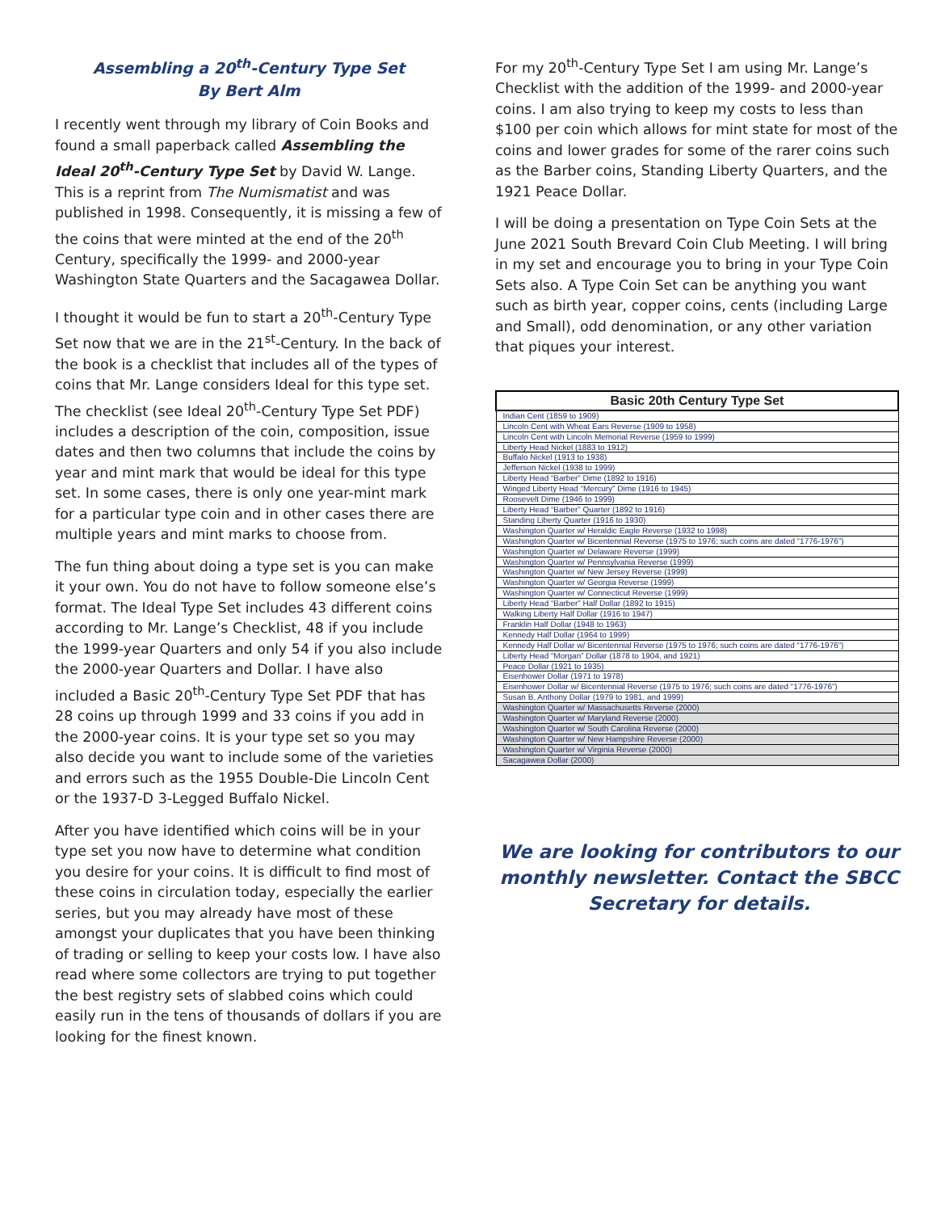Assembling a 20<sup>th</sup>-Century Type Set
By Bert Alm
I recently went through my library of Coin Books and found a small paperback called Assembling the Ideal 20<sup>th</sup>-Century Type Set by David W. Lange. This is a reprint from The Numismatist and was published in 1998. Consequently, it is missing a few of the coins that were minted at the end of the 20<sup>th</sup> Century, specifically the 1999- and 2000-year Washington State Quarters and the Sacagawea Dollar.
I thought it would be fun to start a 20<sup>th</sup>-Century Type Set now that we are in the 21<sup>st</sup>-Century. In the back of the book is a checklist that includes all of the types of coins that Mr. Lange considers Ideal for this type set. The checklist (see Ideal 20<sup>th</sup>-Century Type Set PDF) includes a description of the coin, composition, issue dates and then two columns that include the coins by year and mint mark that would be ideal for this type set. In some cases, there is only one year-mint mark for a particular type coin and in other cases there are multiple years and mint marks to choose from.
The fun thing about doing a type set is you can make it your own. You do not have to follow someone else’s format. The Ideal Type Set includes 43 different coins according to Mr. Lange’s Checklist, 48 if you include the 1999-year Quarters and only 54 if you also include the 2000-year Quarters and Dollar. I have also included a Basic 20<sup>th</sup>-Century Type Set PDF that has 28 coins up through 1999 and 33 coins if you add in the 2000-year coins. It is your type set so you may also decide you want to include some of the varieties and errors such as the 1955 Double-Die Lincoln Cent or the 1937-D 3-Legged Buffalo Nickel.
After you have identified which coins will be in your type set you now have to determine what condition you desire for your coins. It is difficult to find most of these coins in circulation today, especially the earlier series, but you may already have most of these amongst your duplicates that you have been thinking of trading or selling to keep your costs low. I have also read where some collectors are trying to put together the best registry sets of slabbed coins which could easily run in the tens of thousands of dollars if you are looking for the finest known.
For my 20<sup>th</sup>-Century Type Set I am using Mr. Lange’s Checklist with the addition of the 1999- and 2000-year coins. I am also trying to keep my costs to less than $100 per coin which allows for mint state for most of the coins and lower grades for some of the rarer coins such as the Barber coins, Standing Liberty Quarters, and the 1921 Peace Dollar.
I will be doing a presentation on Type Coin Sets at the June 2021 South Brevard Coin Club Meeting. I will bring in my set and encourage you to bring in your Type Coin Sets also. A Type Coin Set can be anything you want such as birth year, copper coins, cents (including Large and Small), odd denomination, or any other variation that piques your interest.
| Basic 20th Century Type Set |
| --- |
| Indian Cent (1859 to 1909) |
| Lincoln Cent with Wheat Ears Reverse (1909 to 1958) |
| Lincoln Cent with Lincoln Memorial Reverse (1959 to 1999) |
| Liberty Head Nickel (1883 to 1912) |
| Buffalo Nickel (1913 to 1938) |
| Jefferson Nickel (1938 to 1999) |
| Liberty Head “Barber” Dime (1892 to 1916) |
| Winged Liberty Head “Mercury” Dime (1916 to 1945) |
| Roosevelt Dime (1946 to 1999) |
| Liberty Head “Barber” Quarter (1892 to 1916) |
| Standing Liberty Quarter (1916 to 1930) |
| Washington Quarter w/ Heraldic Eagle Reverse (1932 to 1998) |
| Washington Quarter w/ Bicentennial Reverse (1975 to 1976; such coins are dated “1776-1976”) |
| Washington Quarter w/ Delaware Reverse (1999) |
| Washington Quarter w/ Pennsylvania Reverse (1999) |
| Washington Quarter w/ New Jersey Reverse (1999) |
| Washington Quarter w/ Georgia Reverse (1999) |
| Washington Quarter w/ Connecticut Reverse (1999) |
| Liberty Head “Barber” Half Dollar (1892 to 1915) |
| Walking Liberty Half Dollar (1916 to 1947) |
| Franklin Half Dollar (1948 to 1963) |
| Kennedy Half Dollar (1964 to 1999) |
| Kennedy Half Dollar w/ Bicentennial Reverse (1975 to 1976; such coins are dated “1776-1976”) |
| Liberty Head “Morgan” Dollar (1878 to 1904, and 1921) |
| Peace Dollar (1921 to 1935) |
| Eisenhower Dollar (1971 to 1978) |
| Eisenhower Dollar w/ Bicentennial Reverse (1975 to 1976; such coins are dated “1776-1976”) |
| Susan B. Anthony Dollar (1979 to 1981, and 1999) |
| Washington Quarter w/ Massachusetts Reverse (2000) |
| Washington Quarter w/ Maryland Reverse (2000) |
| Washington Quarter w/ South Carolina Reverse (2000) |
| Washington Quarter w/ New Hampshire Reverse (2000) |
| Washington Quarter w/ Virginia Reverse (2000) |
| Sacagawea Dollar (2000) |
We are looking for contributors to our monthly newsletter. Contact the SBCC Secretary for details.